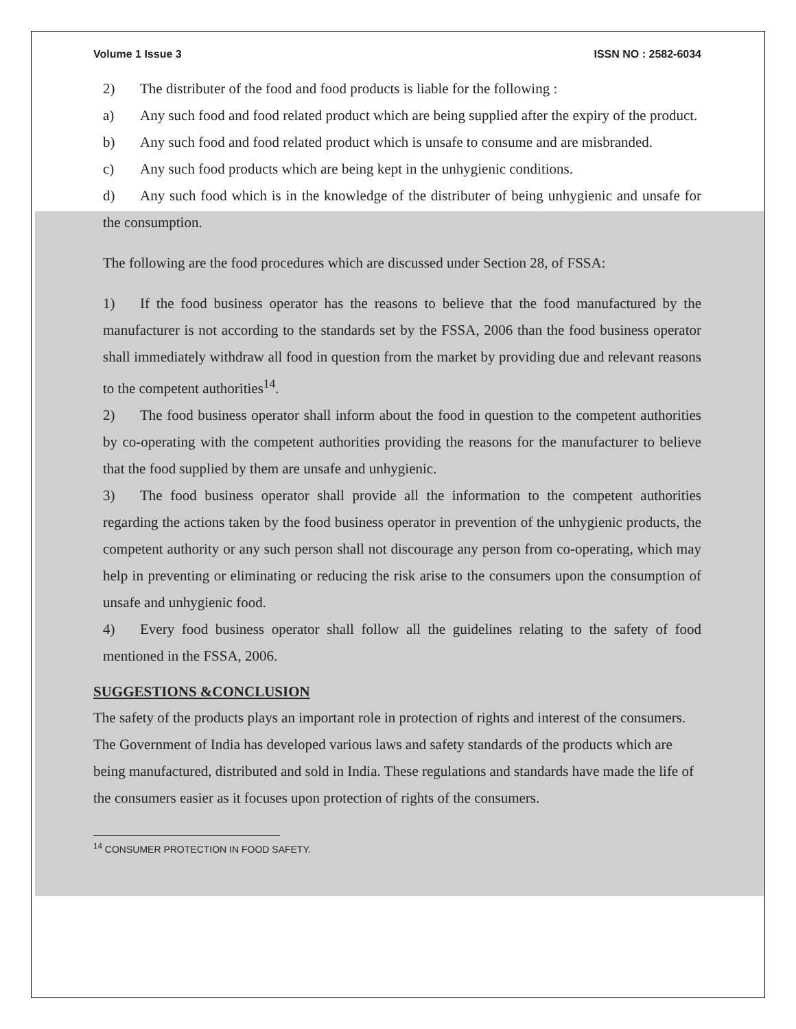Volume 1 Issue 3 ISSN NO : 2582-6034
2) The distributer of the food and food products is liable for the following :
a) Any such food and food related product which are being supplied after the expiry of the product.
b) Any such food and food related product which is unsafe to consume and are misbranded.
c) Any such food products which are being kept in the unhygienic conditions.
d) Any such food which is in the knowledge of the distributer of being unhygienic and unsafe for the consumption.
The following are the food procedures which are discussed under Section 28, of FSSA:
1) If the food business operator has the reasons to believe that the food manufactured by the manufacturer is not according to the standards set by the FSSA, 2006 than the food business operator shall immediately withdraw all food in question from the market by providing due and relevant reasons to the competent authorities<sup>14</sup>.
2) The food business operator shall inform about the food in question to the competent authorities by co-operating with the competent authorities providing the reasons for the manufacturer to believe that the food supplied by them are unsafe and unhygienic.
3) The food business operator shall provide all the information to the competent authorities regarding the actions taken by the food business operator in prevention of the unhygienic products, the competent authority or any such person shall not discourage any person from co-operating, which may help in preventing or eliminating or reducing the risk arise to the consumers upon the consumption of unsafe and unhygienic food.
4) Every food business operator shall follow all the guidelines relating to the safety of food mentioned in the FSSA, 2006.
SUGGESTIONS &CONCLUSION
The safety of the products plays an important role in protection of rights and interest of the consumers. The Government of India has developed various laws and safety standards of the products which are being manufactured, distributed and sold in India. These regulations and standards have made the life of the consumers easier as it focuses upon protection of rights of the consumers.
<sup>14</sup> CONSUMER PROTECTION IN FOOD SAFETY.